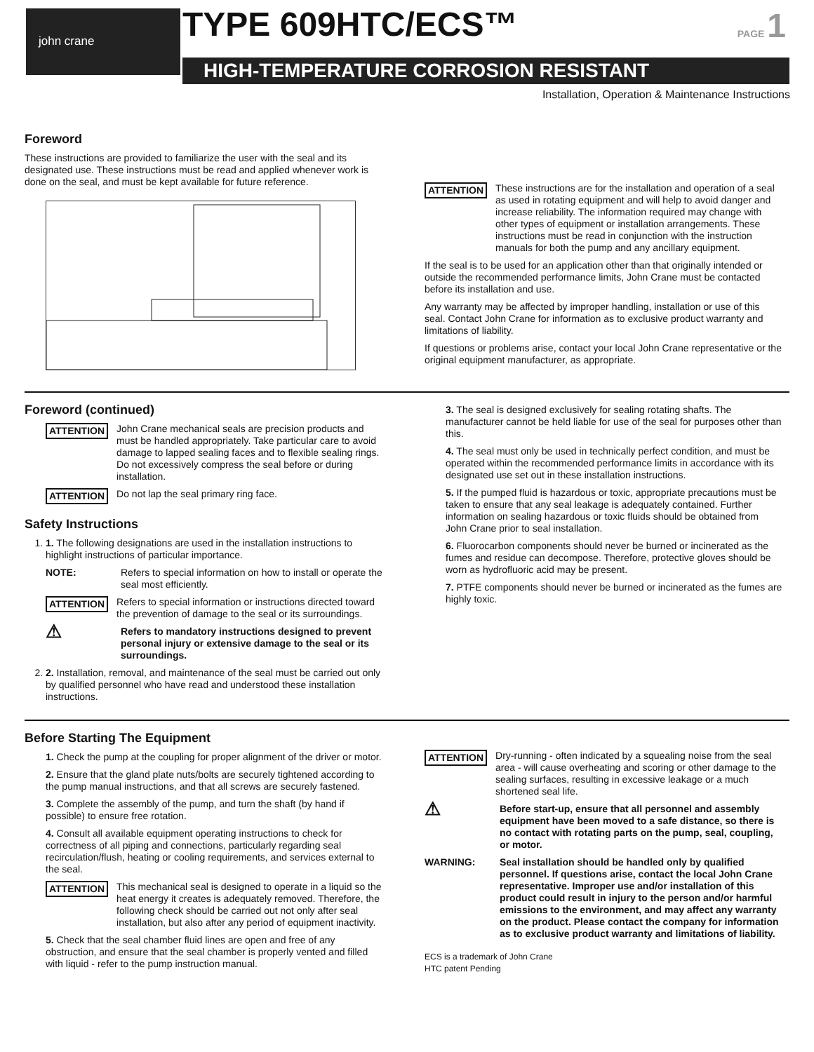john crane TYPE 609HTC/ECS™ PAGE 1
HIGH-TEMPERATURE CORROSION RESISTANT
Installation, Operation & Maintenance Instructions
Foreword
These instructions are provided to familiarize the user with the seal and its designated use. These instructions must be read and applied whenever work is done on the seal, and must be kept available for future reference.
ATTENTION These instructions are for the installation and operation of a seal as used in rotating equipment and will help to avoid danger and increase reliability. The information required may change with other types of equipment or installation arrangements. These instructions must be read in conjunction with the instruction manuals for both the pump and any ancillary equipment.
If the seal is to be used for an application other than that originally intended or outside the recommended performance limits, John Crane must be contacted before its installation and use.
Any warranty may be affected by improper handling, installation or use of this seal. Contact John Crane for information as to exclusive product warranty and limitations of liability.
If questions or problems arise, contact your local John Crane representative or the original equipment manufacturer, as appropriate.
Foreword (continued)
ATTENTION John Crane mechanical seals are precision products and must be handled appropriately. Take particular care to avoid damage to lapped sealing faces and to flexible sealing rings. Do not excessively compress the seal before or during installation.
ATTENTION Do not lap the seal primary ring face.
Safety Instructions
1. 1. The following designations are used in the installation instructions to highlight instructions of particular importance.
NOTE: Refers to special information on how to install or operate the seal most efficiently.
ATTENTION Refers to special information or instructions directed toward the prevention of damage to the seal or its surroundings.
⚠ Refers to mandatory instructions designed to prevent personal injury or extensive damage to the seal or its surroundings.
2. 2. Installation, removal, and maintenance of the seal must be carried out only by qualified personnel who have read and understood these installation instructions.
3. The seal is designed exclusively for sealing rotating shafts. The manufacturer cannot be held liable for use of the seal for purposes other than this.
4. The seal must only be used in technically perfect condition, and must be operated within the recommended performance limits in accordance with its designated use set out in these installation instructions.
5. If the pumped fluid is hazardous or toxic, appropriate precautions must be taken to ensure that any seal leakage is adequately contained. Further information on sealing hazardous or toxic fluids should be obtained from John Crane prior to seal installation.
6. Fluorocarbon components should never be burned or incinerated as the fumes and residue can decompose. Therefore, protective gloves should be worn as hydrofluoric acid may be present.
7. PTFE components should never be burned or incinerated as the fumes are highly toxic.
Before Starting The Equipment
1. Check the pump at the coupling for proper alignment of the driver or motor.
2. Ensure that the gland plate nuts/bolts are securely tightened according to the pump manual instructions, and that all screws are securely fastened.
3. Complete the assembly of the pump, and turn the shaft (by hand if possible) to ensure free rotation.
4. Consult all available equipment operating instructions to check for correctness of all piping and connections, particularly regarding seal recirculation/flush, heating or cooling requirements, and services external to the seal.
ATTENTION This mechanical seal is designed to operate in a liquid so the heat energy it creates is adequately removed. Therefore, the following check should be carried out not only after seal installation, but also after any period of equipment inactivity.
5. Check that the seal chamber fluid lines are open and free of any obstruction, and ensure that the seal chamber is properly vented and filled with liquid - refer to the pump instruction manual.
ATTENTION Dry-running - often indicated by a squealing noise from the seal area - will cause overheating and scoring or other damage to the sealing surfaces, resulting in excessive leakage or a much shortened seal life.
⚠ Before start-up, ensure that all personnel and assembly equipment have been moved to a safe distance, so there is no contact with rotating parts on the pump, seal, coupling, or motor.
WARNING: Seal installation should be handled only by qualified personnel. If questions arise, contact the local John Crane representative. Improper use and/or installation of this product could result in injury to the person and/or harmful emissions to the environment, and may affect any warranty on the product. Please contact the company for information as to exclusive product warranty and limitations of liability.
ECS is a trademark of John Crane
HTC patent Pending